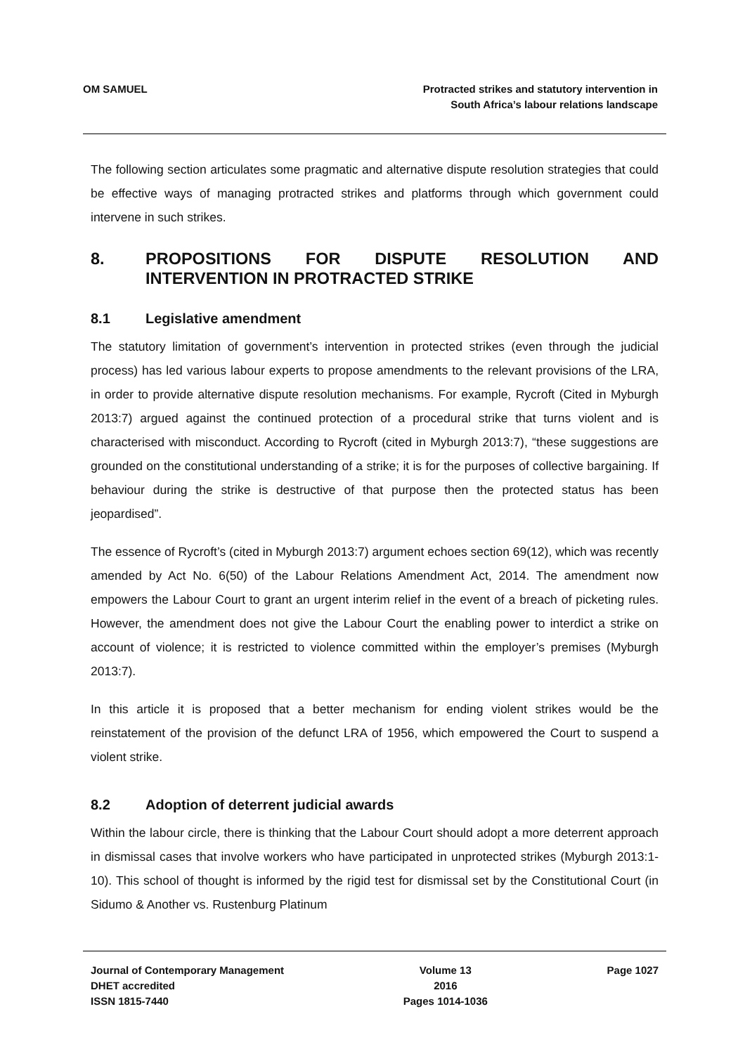OM SAMUEL Protracted strikes and statutory intervention in
South Africa’s labour relations landscape
The following section articulates some pragmatic and alternative dispute resolution strategies that could be effective ways of managing protracted strikes and platforms through which government could intervene in such strikes.
8. PROPOSITIONS FOR DISPUTE RESOLUTION AND INTERVENTION IN PROTRACTED STRIKE
8.1 Legislative amendment
The statutory limitation of government’s intervention in protected strikes (even through the judicial process) has led various labour experts to propose amendments to the relevant provisions of the LRA, in order to provide alternative dispute resolution mechanisms. For example, Rycroft (Cited in Myburgh 2013:7) argued against the continued protection of a procedural strike that turns violent and is characterised with misconduct. According to Rycroft (cited in Myburgh 2013:7), “these suggestions are grounded on the constitutional understanding of a strike; it is for the purposes of collective bargaining. If behaviour during the strike is destructive of that purpose then the protected status has been jeopardised”.
The essence of Rycroft’s (cited in Myburgh 2013:7) argument echoes section 69(12), which was recently amended by Act No. 6(50) of the Labour Relations Amendment Act, 2014. The amendment now empowers the Labour Court to grant an urgent interim relief in the event of a breach of picketing rules. However, the amendment does not give the Labour Court the enabling power to interdict a strike on account of violence; it is restricted to violence committed within the employer’s premises (Myburgh 2013:7).
In this article it is proposed that a better mechanism for ending violent strikes would be the reinstatement of the provision of the defunct LRA of 1956, which empowered the Court to suspend a violent strike.
8.2 Adoption of deterrent judicial awards
Within the labour circle, there is thinking that the Labour Court should adopt a more deterrent approach in dismissal cases that involve workers who have participated in unprotected strikes (Myburgh 2013:1-10). This school of thought is informed by the rigid test for dismissal set by the Constitutional Court (in Sidumo & Another vs. Rustenburg Platinum
Journal of Contemporary Management
DHET accredited
ISSN 1815-7440
Volume 13
2016
Pages 1014-1036
Page 1027